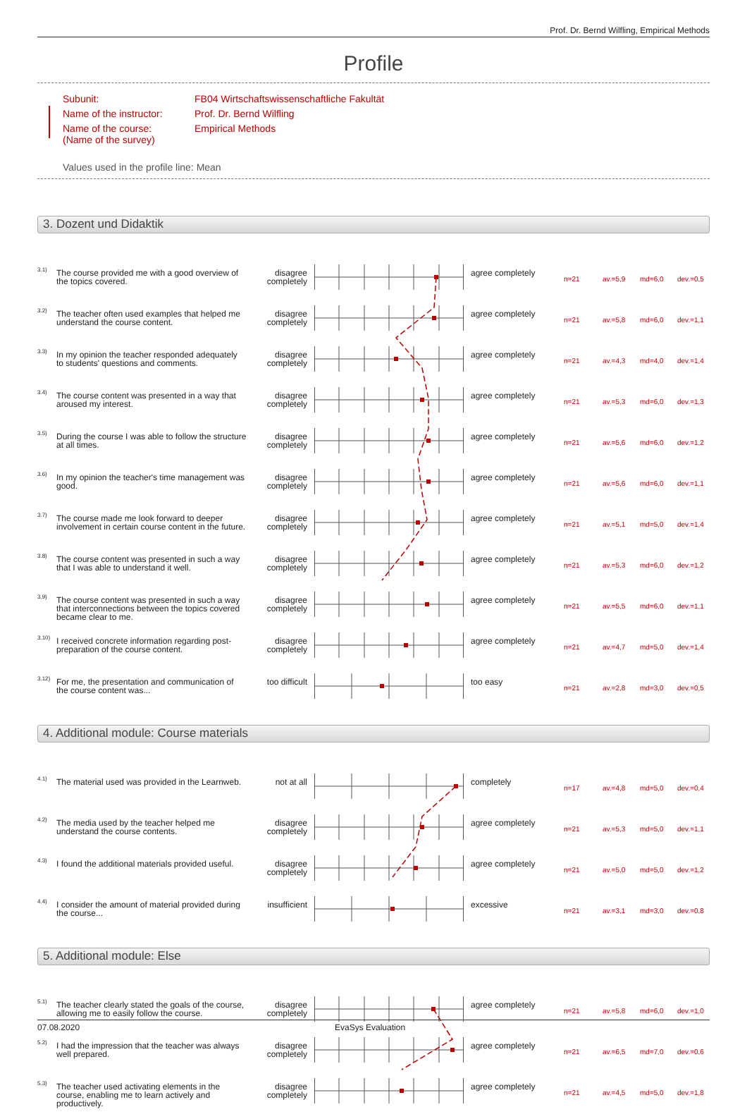Prof. Dr. Bernd Wilfling, Empirical Methods
Profile
| Subunit: | FB04 Wirtschaftswissenschaftliche Fakultät |
| Name of the instructor: | Prof. Dr. Bernd Wilfling |
| Name of the course: (Name of the survey) | Empirical Methods |
Values used in the profile line: Mean
3. Dozent und Didaktik
| 3.1) | The course provided me with a good overview of the topics covered. | disagree completely | | agree completely | n=21 | av.=5,9 | md=6,0 | dev.=0,5 |
| 3.2) | The teacher often used examples that helped me understand the course content. | disagree completely | | agree completely | n=21 | av.=5,8 | md=6,0 | dev.=1,1 |
| 3.3) | In my opinion the teacher responded adequately to students' questions and comments. | disagree completely | | agree completely | n=21 | av.=4,3 | md=4,0 | dev.=1,4 |
| 3.4) | The course content was presented in a way that aroused my interest. | disagree completely | | agree completely | n=21 | av.=5,3 | md=6,0 | dev.=1,3 |
| 3.5) | During the course I was able to follow the structure at all times. | disagree completely | | agree completely | n=21 | av.=5,6 | md=6,0 | dev.=1,2 |
| 3.6) | In my opinion the teacher's time management was good. | disagree completely | | agree completely | n=21 | av.=5,6 | md=6,0 | dev.=1,1 |
| 3.7) | The course made me look forward to deeper involvement in certain course content in the future. | disagree completely | | agree completely | n=21 | av.=5,1 | md=5,0 | dev.=1,4 |
| 3.8) | The course content was presented in such a way that I was able to understand it well. | disagree completely | | agree completely | n=21 | av.=5,3 | md=6,0 | dev.=1,2 |
| 3.9) | The course content was presented in such a way that interconnections between the topics covered became clear to me. | disagree completely | | agree completely | n=21 | av.=5,5 | md=6,0 | dev.=1,1 |
| 3.10) | I received concrete information regarding post-preparation of the course content. | disagree completely | | agree completely | n=21 | av.=4,7 | md=5,0 | dev.=1,4 |
| 3.12) | For me, the presentation and communication of the course content was... | too difficult | | too easy | n=21 | av.=2,8 | md=3,0 | dev.=0,5 |
4. Additional module: Course materials
| 4.1) | The material used was provided in the Learnweb. | not at all | | completely | n=17 | av.=4,8 | md=5,0 | dev.=0,4 |
| 4.2) | The media used by the teacher helped me understand the course contents. | disagree completely | | agree completely | n=21 | av.=5,3 | md=5,0 | dev.=1,1 |
| 4.3) | I found the additional materials provided useful. | disagree completely | | agree completely | n=21 | av.=5,0 | md=5,0 | dev.=1,2 |
| 4.4) | I consider the amount of material provided during the course... | insufficient | | excessive | n=21 | av.=3,1 | md=3,0 | dev.=0,8 |
5. Additional module: Else
| 5.1) | The teacher clearly stated the goals of the course, allowing me to easily follow the course. | disagree completely | | agree completely | n=21 | av.=5,8 | md=6,0 | dev.=1,0 |
| 5.2) | I had the impression that the teacher was always well prepared. | disagree completely | | agree completely | n=21 | av.=6,5 | md=7,0 | dev.=0,6 |
| 5.3) | The teacher used activating elements in the course, enabling me to learn actively and productively. | disagree completely | | agree completely | n=21 | av.=4,5 | md=5,0 | dev.=1,8 |
07.08.2020 EvaSys Evaluation